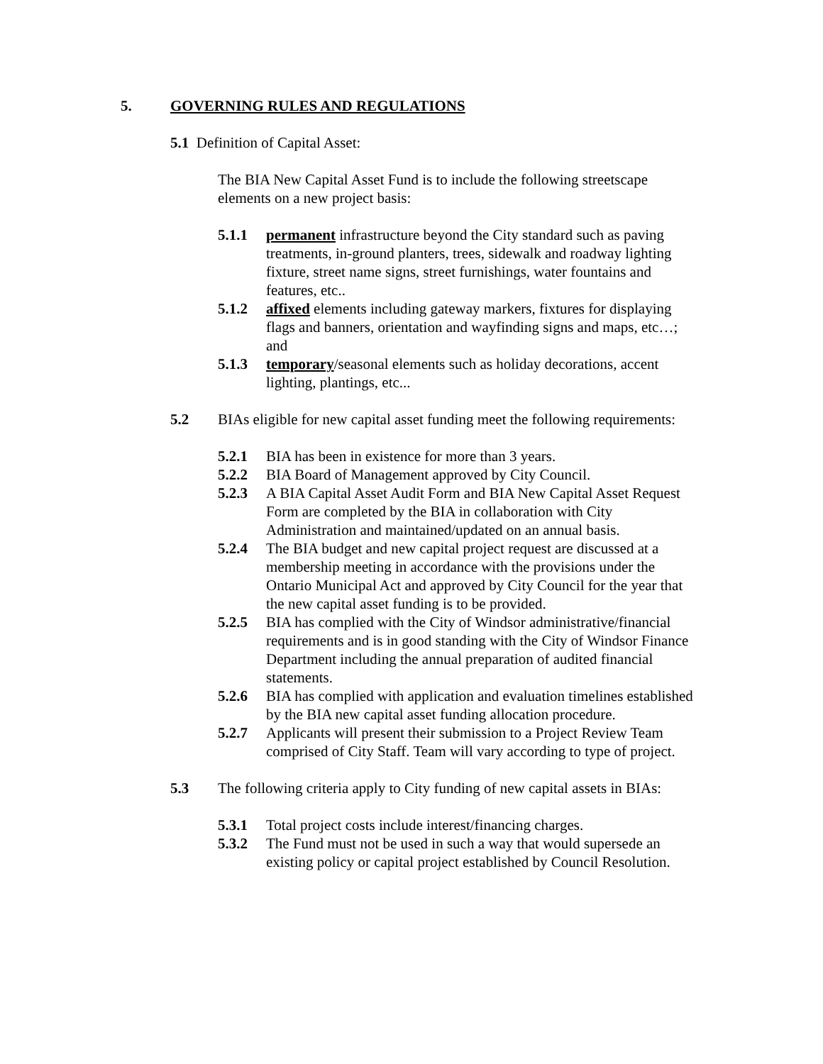5. GOVERNING RULES AND REGULATIONS
5.1 Definition of Capital Asset:
The BIA New Capital Asset Fund is to include the following streetscape elements on a new project basis:
5.1.1 permanent infrastructure beyond the City standard such as paving treatments, in-ground planters, trees, sidewalk and roadway lighting fixture, street name signs, street furnishings, water fountains and features, etc..
5.1.2 affixed elements including gateway markers, fixtures for displaying flags and banners, orientation and wayfinding signs and maps, etc…; and
5.1.3 temporary/seasonal elements such as holiday decorations, accent lighting, plantings, etc...
5.2 BIAs eligible for new capital asset funding meet the following requirements:
5.2.1 BIA has been in existence for more than 3 years.
5.2.2 BIA Board of Management approved by City Council.
5.2.3 A BIA Capital Asset Audit Form and BIA New Capital Asset Request Form are completed by the BIA in collaboration with City Administration and maintained/updated on an annual basis.
5.2.4 The BIA budget and new capital project request are discussed at a membership meeting in accordance with the provisions under the Ontario Municipal Act and approved by City Council for the year that the new capital asset funding is to be provided.
5.2.5 BIA has complied with the City of Windsor administrative/financial requirements and is in good standing with the City of Windsor Finance Department including the annual preparation of audited financial statements.
5.2.6 BIA has complied with application and evaluation timelines established by the BIA new capital asset funding allocation procedure.
5.2.7 Applicants will present their submission to a Project Review Team comprised of City Staff. Team will vary according to type of project.
5.3 The following criteria apply to City funding of new capital assets in BIAs:
5.3.1 Total project costs include interest/financing charges.
5.3.2 The Fund must not be used in such a way that would supersede an existing policy or capital project established by Council Resolution.